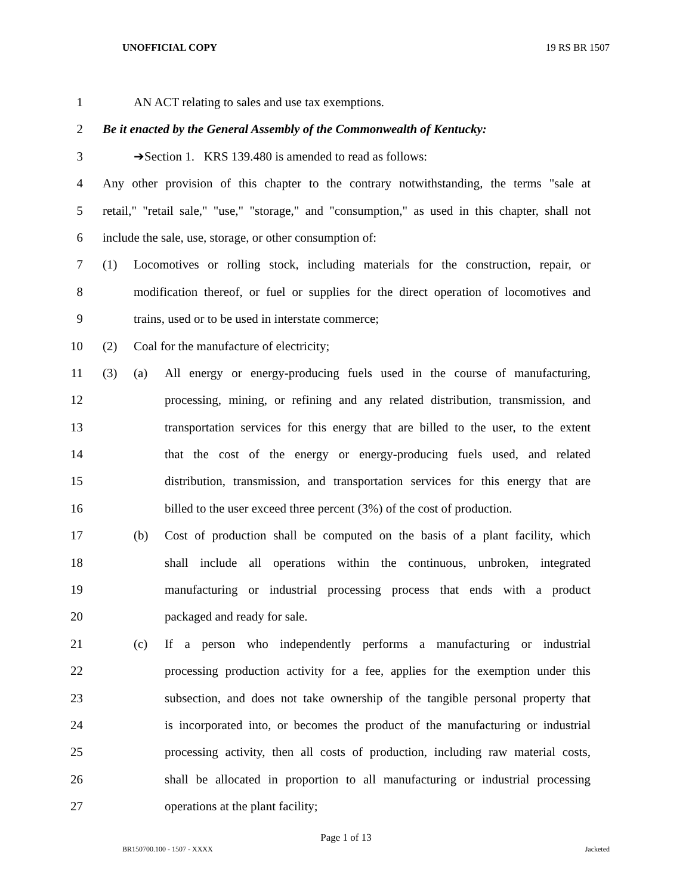UNOFFICIAL COPY 19 RS BR 1507
1 AN ACT relating to sales and use tax exemptions.
2 Be it enacted by the General Assembly of the Commonwealth of Kentucky:
3 ➔Section 1. KRS 139.480 is amended to read as follows:
4 Any other provision of this chapter to the contrary notwithstanding, the terms "sale at
5 retail," "retail sale," "use," "storage," and "consumption," as used in this chapter, shall not
6 include the sale, use, storage, or other consumption of:
7 (1) Locomotives or rolling stock, including materials for the construction, repair, or
8 modification thereof, or fuel or supplies for the direct operation of locomotives and
9 trains, used or to be used in interstate commerce;
10 (2) Coal for the manufacture of electricity;
11 (3) (a) All energy or energy-producing fuels used in the course of manufacturing,
12 processing, mining, or refining and any related distribution, transmission, and
13 transportation services for this energy that are billed to the user, to the extent
14 that the cost of the energy or energy-producing fuels used, and related
15 distribution, transmission, and transportation services for this energy that are
16 billed to the user exceed three percent (3%) of the cost of production.
17 (b) Cost of production shall be computed on the basis of a plant facility, which
18 shall include all operations within the continuous, unbroken, integrated
19 manufacturing or industrial processing process that ends with a product
20 packaged and ready for sale.
21 (c) If a person who independently performs a manufacturing or industrial
22 processing production activity for a fee, applies for the exemption under this
23 subsection, and does not take ownership of the tangible personal property that
24 is incorporated into, or becomes the product of the manufacturing or industrial
25 processing activity, then all costs of production, including raw material costs,
26 shall be allocated in proportion to all manufacturing or industrial processing
27 operations at the plant facility;
Page 1 of 13
BR150700.100 - 1507 - XXXX Jacketed